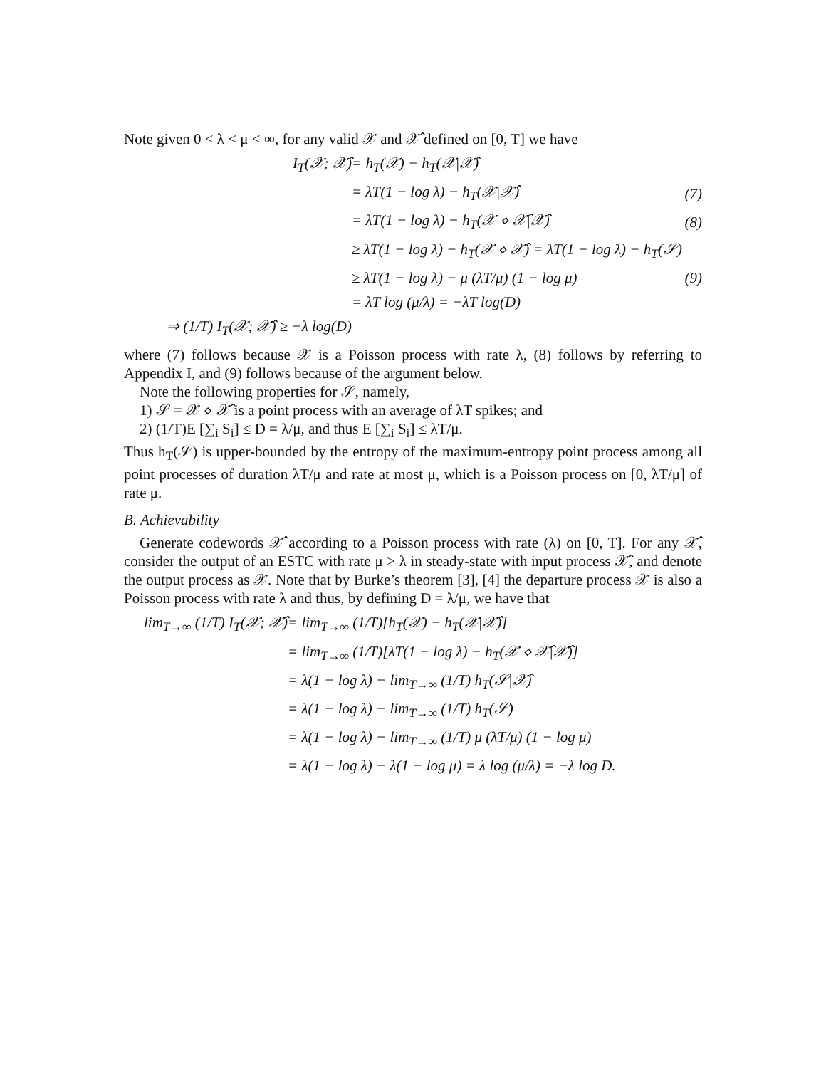Note given 0 < λ < μ < ∞, for any valid 𝒳 and 𝒳̂ defined on [0, T] we have
| I<sub>T</sub>(𝒳; 𝒳̂) | = h<sub>T</sub>(𝒳) − h<sub>T</sub>(𝒳/𝒳̂) | |
| | = λT(1 − log λ) − h<sub>T</sub>(𝒳/𝒳̂) | (7) |
| | = λT(1 − log λ) − h<sub>T</sub>(𝒳 ⋄ 𝒳̂/𝒳̂) | (8) |
| | ≥ λT(1 − log λ) − h<sub>T</sub>(𝒳 ⋄ 𝒳̂) = λT(1 − log λ) − h<sub>T</sub>(𝒮) | |
| | ≥ λT(1 − log λ) − μ (λT/μ) (1 − log μ) | (9) |
| | = λT log (μ/λ) = −λT log(D) | |
| ⇒ (1/T) I<sub>T</sub>(𝒳; 𝒳̂) ≥ −λ log(D) | | |
where (7) follows because 𝒳 is a Poisson process with rate λ, (8) follows by referring to Appendix I, and (9) follows because of the argument below.
Note the following properties for 𝒮, namely,
1) 𝒮 = 𝒳 ⋄ 𝒳̂ is a point process with an average of λT spikes; and
2) (1/T)E [∑<sub>i</sub> S<sub>i</sub>] ≤ D = λ/μ, and thus E [∑<sub>i</sub> S<sub>i</sub>] ≤ λT/μ.
Thus h<sub>T</sub>(𝒮) is upper-bounded by the entropy of the maximum-entropy point process among all point processes of duration λT/μ and rate at most μ, which is a Poisson process on [0, λT/μ] of rate μ.
B. Achievability
Generate codewords 𝒳̂ according to a Poisson process with rate (λ) on [0, T]. For any 𝒳̂, consider the output of an ESTC with rate μ > λ in steady-state with input process 𝒳̂, and denote the output process as 𝒳. Note that by Burke’s theorem [3], [4] the departure process 𝒳 is also a Poisson process with rate λ and thus, by defining D = λ/μ, we have that
| lim<sub>T→∞</sub> (1/T) I<sub>T</sub>(𝒳; 𝒳̂) | = lim<sub>T→∞</sub> (1/T)[h<sub>T</sub>(𝒳) − h<sub>T</sub>(𝒳/𝒳̂)] |
| | = lim<sub>T→∞</sub> (1/T)[λT(1 − log λ) − h<sub>T</sub>(𝒳 ⋄ 𝒳̂/𝒳̂)] |
| | = λ(1 − log λ) − lim<sub>T→∞</sub> (1/T) h<sub>T</sub>(𝒮/𝒳̂) |
| | = λ(1 − log λ) − lim<sub>T→∞</sub> (1/T) h<sub>T</sub>(𝒮) |
| | = λ(1 − log λ) − lim<sub>T→∞</sub> (1/T) μ (λT/μ) (1 − log μ) |
| | = λ(1 − log λ) − λ(1 − log μ) = λ log (μ/λ) = −λ log D. |